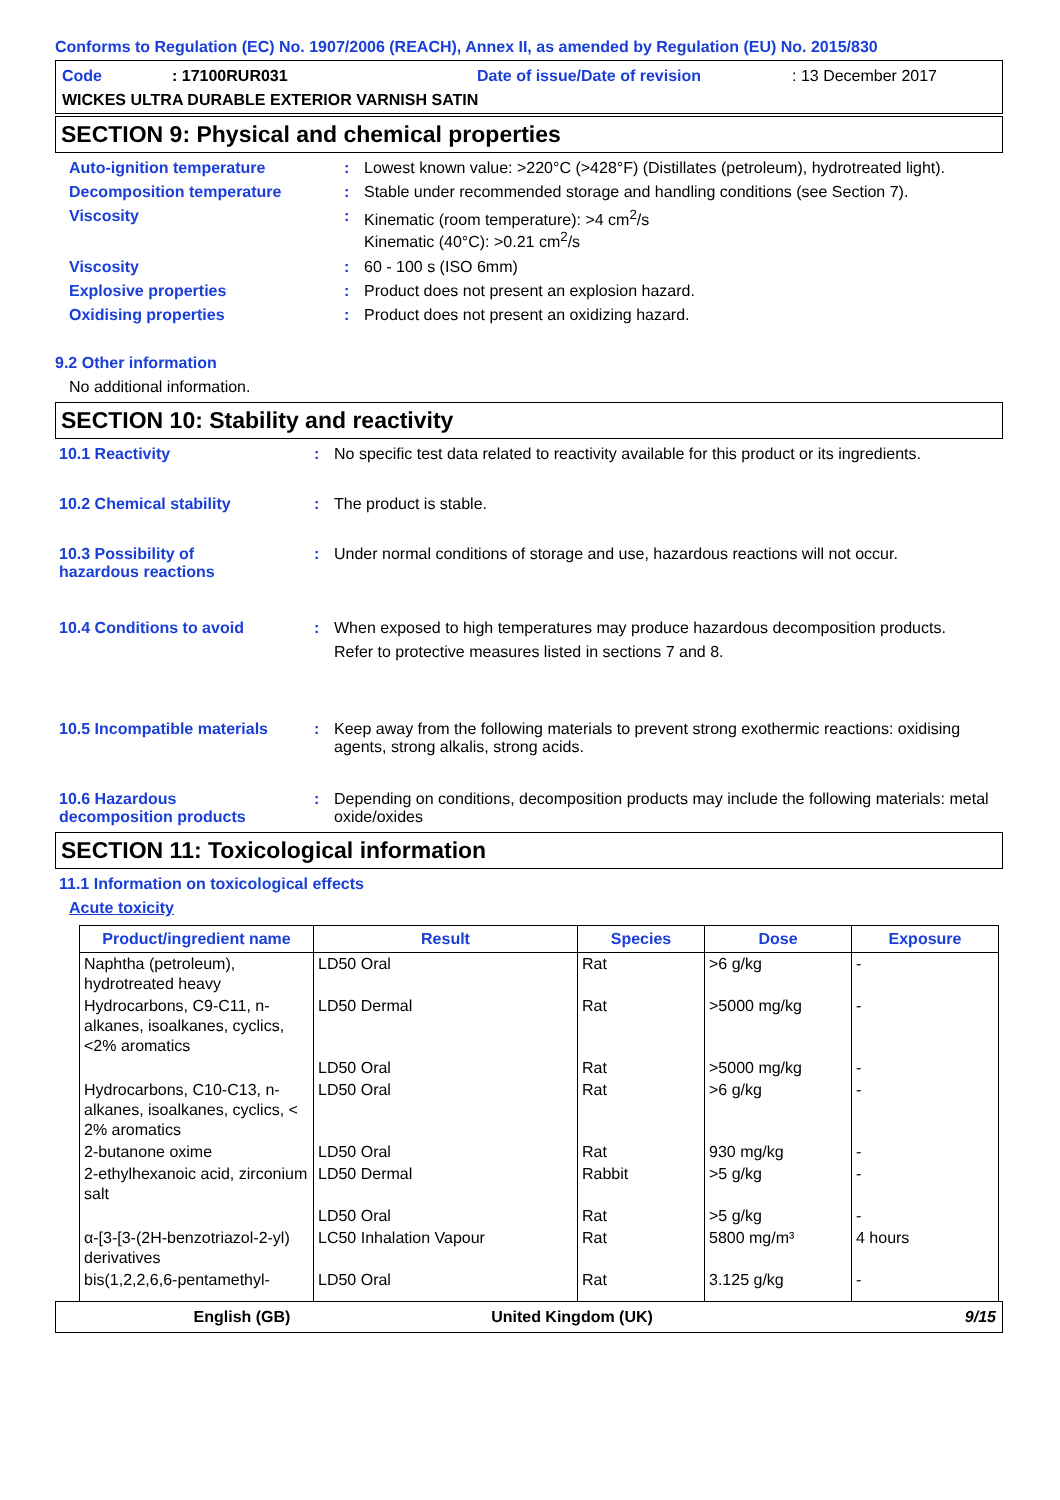Conforms to Regulation (EC) No. 1907/2006 (REACH), Annex II, as amended by Regulation (EU) No. 2015/830
Code: 17100RUR031 Date of issue/Date of revision: 13 December 2017
WICKES ULTRA DURABLE EXTERIOR VARNISH SATIN
SECTION 9: Physical and chemical properties
Auto-ignition temperature: Lowest known value: >220°C (>428°F) (Distillates (petroleum), hydrotreated light).
Decomposition temperature: Stable under recommended storage and handling conditions (see Section 7).
Viscosity: Kinematic (room temperature): >4 cm<sup>2</sup>/s
Kinematic (40°C): >0.21 cm<sup>2</sup>/s
Viscosity: 60 - 100 s (ISO 6mm)
Explosive properties: Product does not present an explosion hazard.
Oxidising properties: Product does not present an oxidizing hazard.
9.2 Other information
No additional information.
SECTION 10: Stability and reactivity
10.1 Reactivity: No specific test data related to reactivity available for this product or its ingredients.
10.2 Chemical stability: The product is stable.
10.3 Possibility of
hazardous reactions: Under normal conditions of storage and use, hazardous reactions will not occur.
10.4 Conditions to avoid: When exposed to high temperatures may produce hazardous decomposition products.
Refer to protective measures listed in sections 7 and 8.
10.5 Incompatible materials: Keep away from the following materials to prevent strong exothermic reactions: oxidising agents, strong alkalis, strong acids.
10.6 Hazardous
decomposition products: Depending on conditions, decomposition products may include the following materials: metal oxide/oxides
SECTION 11: Toxicological information
11.1 Information on toxicological effects
Acute toxicity
| Product/ingredient name | Result | Species | Dose | Exposure |
| --- | --- | --- | --- | --- |
| Naphtha (petroleum), hydrotreated heavy | LD50 Oral | Rat | >6 g/kg | - |
| Hydrocarbons, C9-C11, n-alkanes, isoalkanes, cyclics, <2% aromatics | LD50 Dermal | Rat | >5000 mg/kg | - |
| | LD50 Oral | Rat | >5000 mg/kg | - |
| Hydrocarbons, C10-C13, n-alkanes, isoalkanes, cyclics, < 2% aromatics | LD50 Oral | Rat | >6 g/kg | - |
| 2-butanone oxime | LD50 Oral | Rat | 930 mg/kg | - |
| 2-ethylhexanoic acid, zirconium salt | LD50 Dermal | Rabbit | >5 g/kg | - |
| | LD50 Oral | Rat | >5 g/kg | - |
| α-[3-[3-(2H-benzotriazol-2-yl) derivatives | LC50 Inhalation Vapour | Rat | 5800 mg/m³ | 4 hours |
| bis(1,2,2,6,6-pentamethyl- | LD50 Oral | Rat | 3.125 g/kg | - |
English (GB) United Kingdom (UK) 9/15